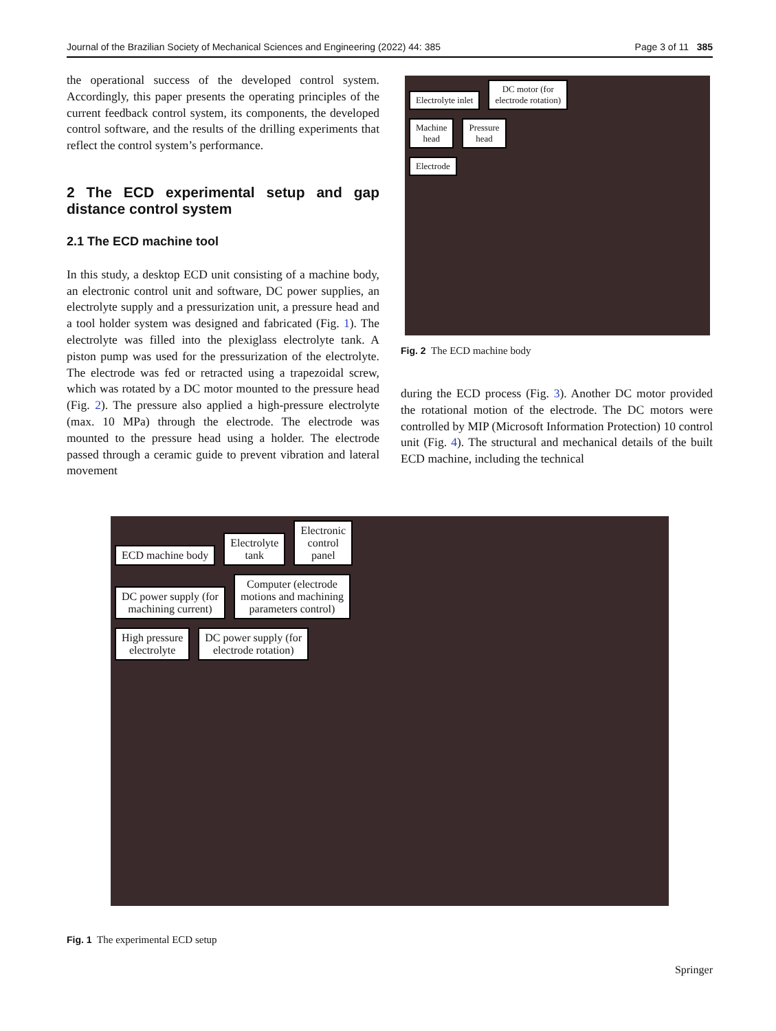Journal of the Brazilian Society of Mechanical Sciences and Engineering (2022) 44: 385 Page 3 of 11 385
the operational success of the developed control system. Accordingly, this paper presents the operating principles of the current feedback control system, its components, the developed control software, and the results of the drilling experiments that reflect the control system’s performance.
2 The ECD experimental setup and gap distance control system
2.1 The ECD machine tool
In this study, a desktop ECD unit consisting of a machine body, an electronic control unit and software, DC power supplies, an electrolyte supply and a pressurization unit, a pressure head and a tool holder system was designed and fabricated (Fig. 1). The electrolyte was filled into the plexiglass electrolyte tank. A piston pump was used for the pressurization of the electrolyte. The electrode was fed or retracted using a trapezoidal screw, which was rotated by a DC motor mounted to the pressure head (Fig. 2). The pressure also applied a high-pressure electrolyte (max. 10 MPa) through the electrode. The electrode was mounted to the pressure head using a holder. The electrode passed through a ceramic guide to prevent vibration and lateral movement
Electrolyte inlet DC motor (for
electrode rotation)
Machine
head Pressure
head
Electrode
Fig. 2 The ECD machine body
during the ECD process (Fig. 3). Another DC motor provided the rotational motion of the electrode. The DC motors were controlled by MIP (Microsoft Information Protection) 10 control unit (Fig. 4). The structural and mechanical details of the built ECD machine, including the technical
ECD machine body Electrolyte
tank Electronic
control
panel
DC power supply (for
machining current) Computer (electrode
motions and machining
parameters control)
High pressure
electrolyte DC power supply (for
electrode rotation)
Fig. 1 The experimental ECD setup
Springer